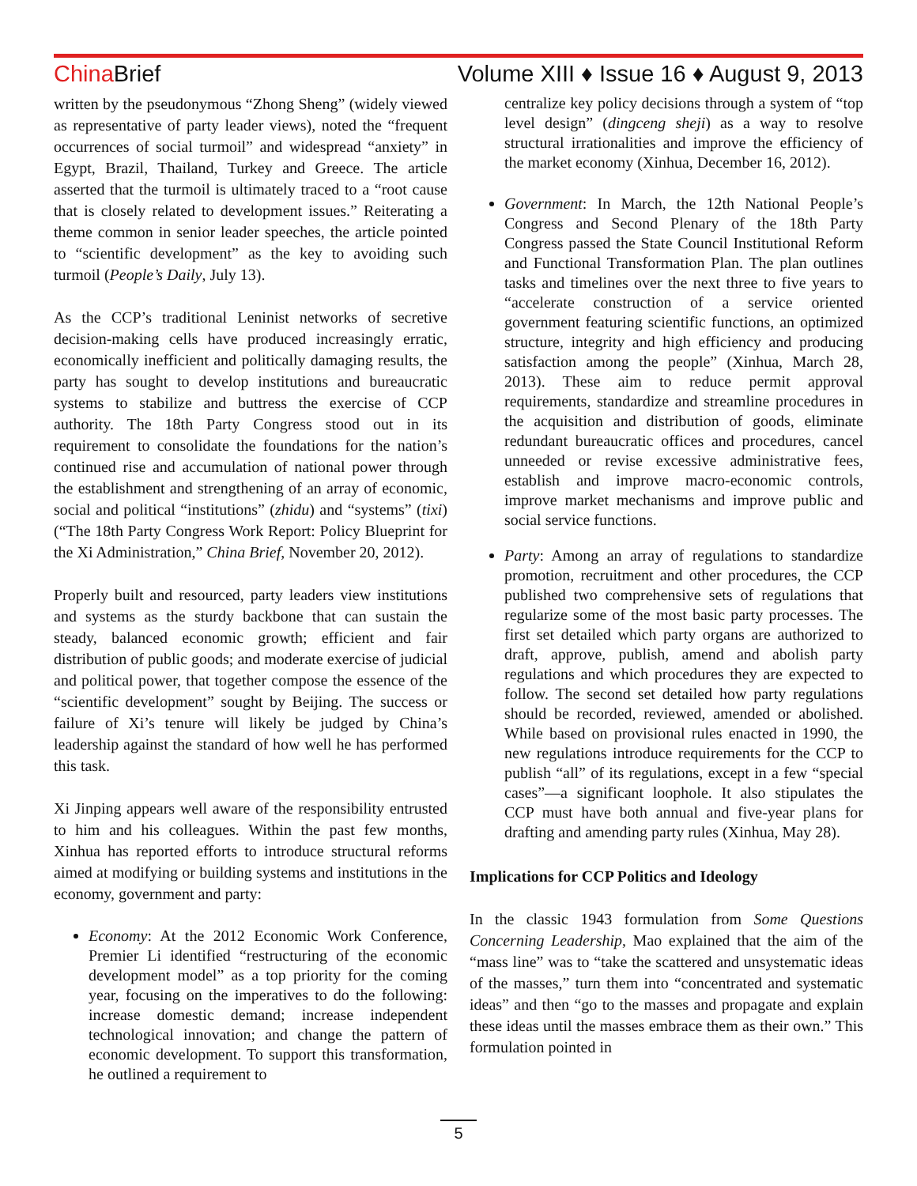China Brief Volume XIII ♦ Issue 16 ♦ August 9, 2013
written by the pseudonymous “Zhong Sheng” (widely viewed as representative of party leader views), noted the “frequent occurrences of social turmoil” and widespread “anxiety” in Egypt, Brazil, Thailand, Turkey and Greece. The article asserted that the turmoil is ultimately traced to a “root cause that is closely related to development issues.” Reiterating a theme common in senior leader speeches, the article pointed to “scientific development” as the key to avoiding such turmoil (People’s Daily, July 13).
As the CCP’s traditional Leninist networks of secretive decision-making cells have produced increasingly erratic, economically inefficient and politically damaging results, the party has sought to develop institutions and bureaucratic systems to stabilize and buttress the exercise of CCP authority. The 18th Party Congress stood out in its requirement to consolidate the foundations for the nation’s continued rise and accumulation of national power through the establishment and strengthening of an array of economic, social and political “institutions” (zhidu) and “systems” (tixi) (“The 18th Party Congress Work Report: Policy Blueprint for the Xi Administration,” China Brief, November 20, 2012).
Properly built and resourced, party leaders view institutions and systems as the sturdy backbone that can sustain the steady, balanced economic growth; efficient and fair distribution of public goods; and moderate exercise of judicial and political power, that together compose the essence of the “scientific development” sought by Beijing. The success or failure of Xi’s tenure will likely be judged by China’s leadership against the standard of how well he has performed this task.
Xi Jinping appears well aware of the responsibility entrusted to him and his colleagues. Within the past few months, Xinhua has reported efforts to introduce structural reforms aimed at modifying or building systems and institutions in the economy, government and party:
Economy: At the 2012 Economic Work Conference, Premier Li identified “restructuring of the economic development model” as a top priority for the coming year, focusing on the imperatives to do the following: increase domestic demand; increase independent technological innovation; and change the pattern of economic development. To support this transformation, he outlined a requirement to
centralize key policy decisions through a system of “top level design” (dingceng sheji) as a way to resolve structural irrationalities and improve the efficiency of the market economy (Xinhua, December 16, 2012).
Government: In March, the 12th National People’s Congress and Second Plenary of the 18th Party Congress passed the State Council Institutional Reform and Functional Transformation Plan. The plan outlines tasks and timelines over the next three to five years to “accelerate construction of a service oriented government featuring scientific functions, an optimized structure, integrity and high efficiency and producing satisfaction among the people” (Xinhua, March 28, 2013). These aim to reduce permit approval requirements, standardize and streamline procedures in the acquisition and distribution of goods, eliminate redundant bureaucratic offices and procedures, cancel unneeded or revise excessive administrative fees, establish and improve macro-economic controls, improve market mechanisms and improve public and social service functions.
Party: Among an array of regulations to standardize promotion, recruitment and other procedures, the CCP published two comprehensive sets of regulations that regularize some of the most basic party processes. The first set detailed which party organs are authorized to draft, approve, publish, amend and abolish party regulations and which procedures they are expected to follow. The second set detailed how party regulations should be recorded, reviewed, amended or abolished. While based on provisional rules enacted in 1990, the new regulations introduce requirements for the CCP to publish “all” of its regulations, except in a few “special cases”—a significant loophole. It also stipulates the CCP must have both annual and five-year plans for drafting and amending party rules (Xinhua, May 28).
Implications for CCP Politics and Ideology
In the classic 1943 formulation from Some Questions Concerning Leadership, Mao explained that the aim of the “mass line” was to “take the scattered and unsystematic ideas of the masses,” turn them into “concentrated and systematic ideas” and then “go to the masses and propagate and explain these ideas until the masses embrace them as their own.” This formulation pointed in
5